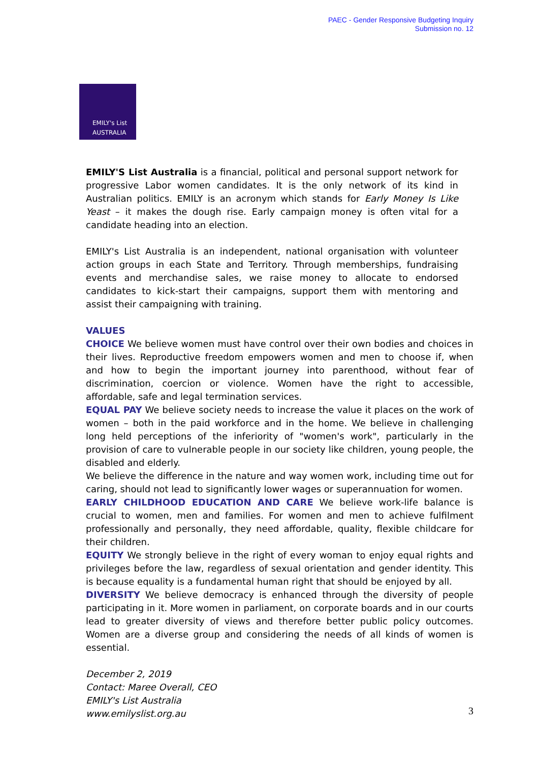PAEC - Gender Responsive Budgeting Inquiry
Submission no. 12
EMILY's List
AUSTRALIA
EMILY'S List Australia is a financial, political and personal support network for progressive Labor women candidates. It is the only network of its kind in Australian politics. EMILY is an acronym which stands for Early Money Is Like Yeast – it makes the dough rise. Early campaign money is often vital for a candidate heading into an election.
EMILY's List Australia is an independent, national organisation with volunteer action groups in each State and Territory. Through memberships, fundraising events and merchandise sales, we raise money to allocate to endorsed candidates to kick-start their campaigns, support them with mentoring and assist their campaigning with training.
VALUES
CHOICE We believe women must have control over their own bodies and choices in their lives. Reproductive freedom empowers women and men to choose if, when and how to begin the important journey into parenthood, without fear of discrimination, coercion or violence. Women have the right to accessible, affordable, safe and legal termination services.
EQUAL PAY We believe society needs to increase the value it places on the work of women – both in the paid workforce and in the home. We believe in challenging long held perceptions of the inferiority of "women's work", particularly in the provision of care to vulnerable people in our society like children, young people, the disabled and elderly.
We believe the difference in the nature and way women work, including time out for caring, should not lead to significantly lower wages or superannuation for women.
EARLY CHILDHOOD EDUCATION AND CARE We believe work-life balance is crucial to women, men and families. For women and men to achieve fulfilment professionally and personally, they need affordable, quality, flexible childcare for their children.
EQUITY We strongly believe in the right of every woman to enjoy equal rights and privileges before the law, regardless of sexual orientation and gender identity. This is because equality is a fundamental human right that should be enjoyed by all.
DIVERSITY We believe democracy is enhanced through the diversity of people participating in it. More women in parliament, on corporate boards and in our courts lead to greater diversity of views and therefore better public policy outcomes. Women are a diverse group and considering the needs of all kinds of women is essential.
December 2, 2019
Contact: Maree Overall, CEO
EMILY's List Australia
www.emilyslist.org.au
3